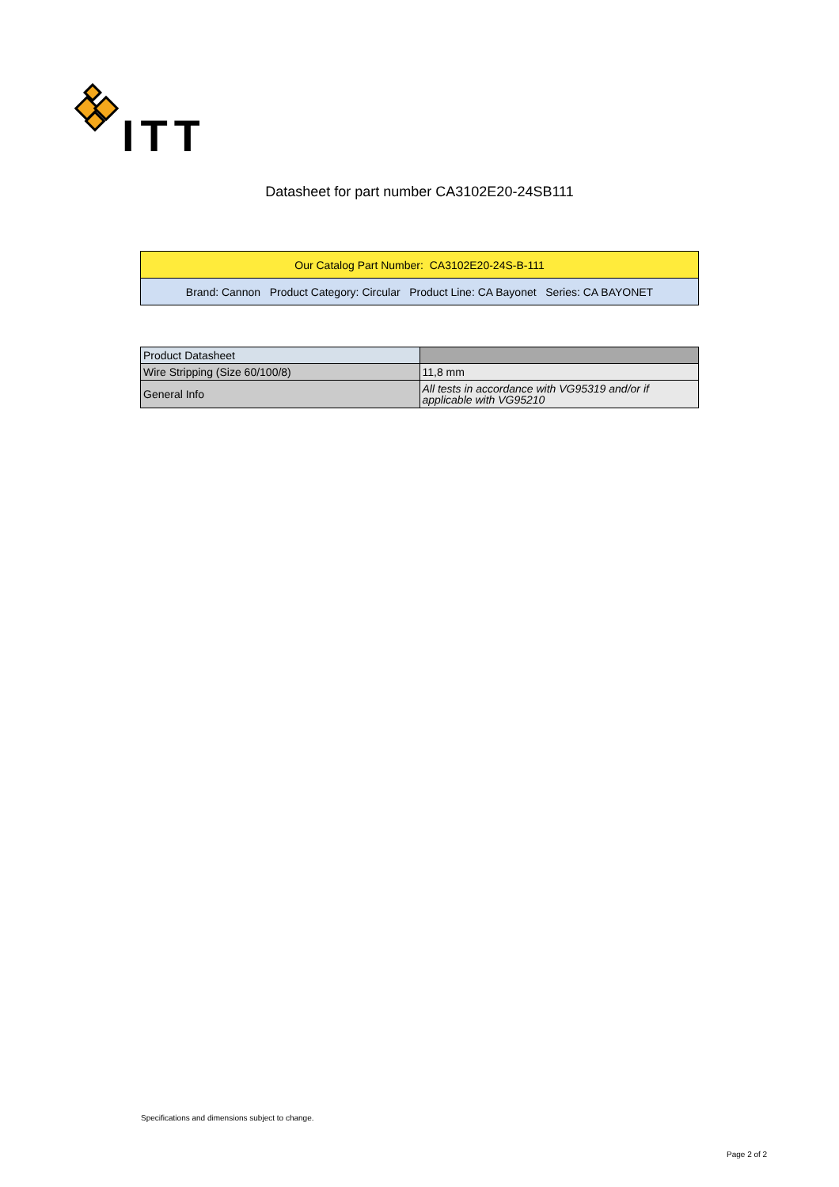ITT
Datasheet for part number CA3102E20-24SB111
| Our Catalog Part Number: CA3102E20-24S-B-111 |
| Brand: Cannon Product Category: Circular Product Line: CA Bayonet Series: CA BAYONET |
| Product Datasheet | |
| --- | --- |
| Wire Stripping (Size 60/100/8) | 11,8 mm |
| General Info | All tests in accordance with VG95319 and/or if applicable with VG95210 |
Specifications and dimensions subject to change.
Page 2 of 2